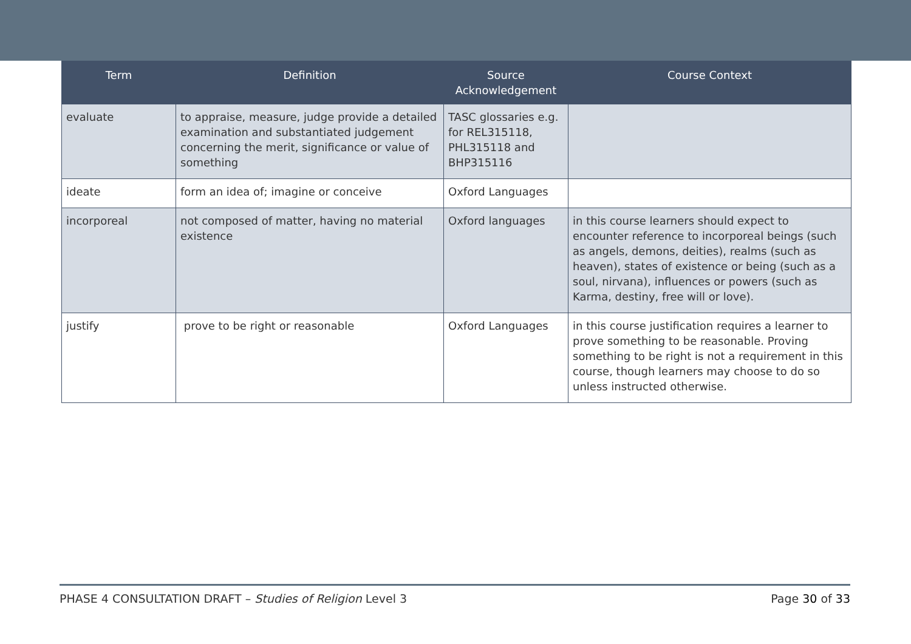| Term | Definition | Source Acknowledgement | Course Context |
| --- | --- | --- | --- |
| evaluate | to appraise, measure, judge provide a detailed examination and substantiated judgement concerning the merit, significance or value of something | TASC glossaries e.g. for REL315118, PHL315118 and BHP315116 | |
| ideate | form an idea of; imagine or conceive | Oxford Languages | |
| incorporeal | not composed of matter, having no material existence | Oxford languages | in this course learners should expect to encounter reference to incorporeal beings (such as angels, demons, deities), realms (such as heaven), states of existence or being (such as a soul, nirvana), influences or powers (such as Karma, destiny, free will or love). |
| justify | prove to be right or reasonable | Oxford Languages | in this course justification requires a learner to prove something to be reasonable. Proving something to be right is not a requirement in this course, though learners may choose to do so unless instructed otherwise. |
PHASE 4 CONSULTATION DRAFT – Studies of Religion Level 3 Page 30 of 33